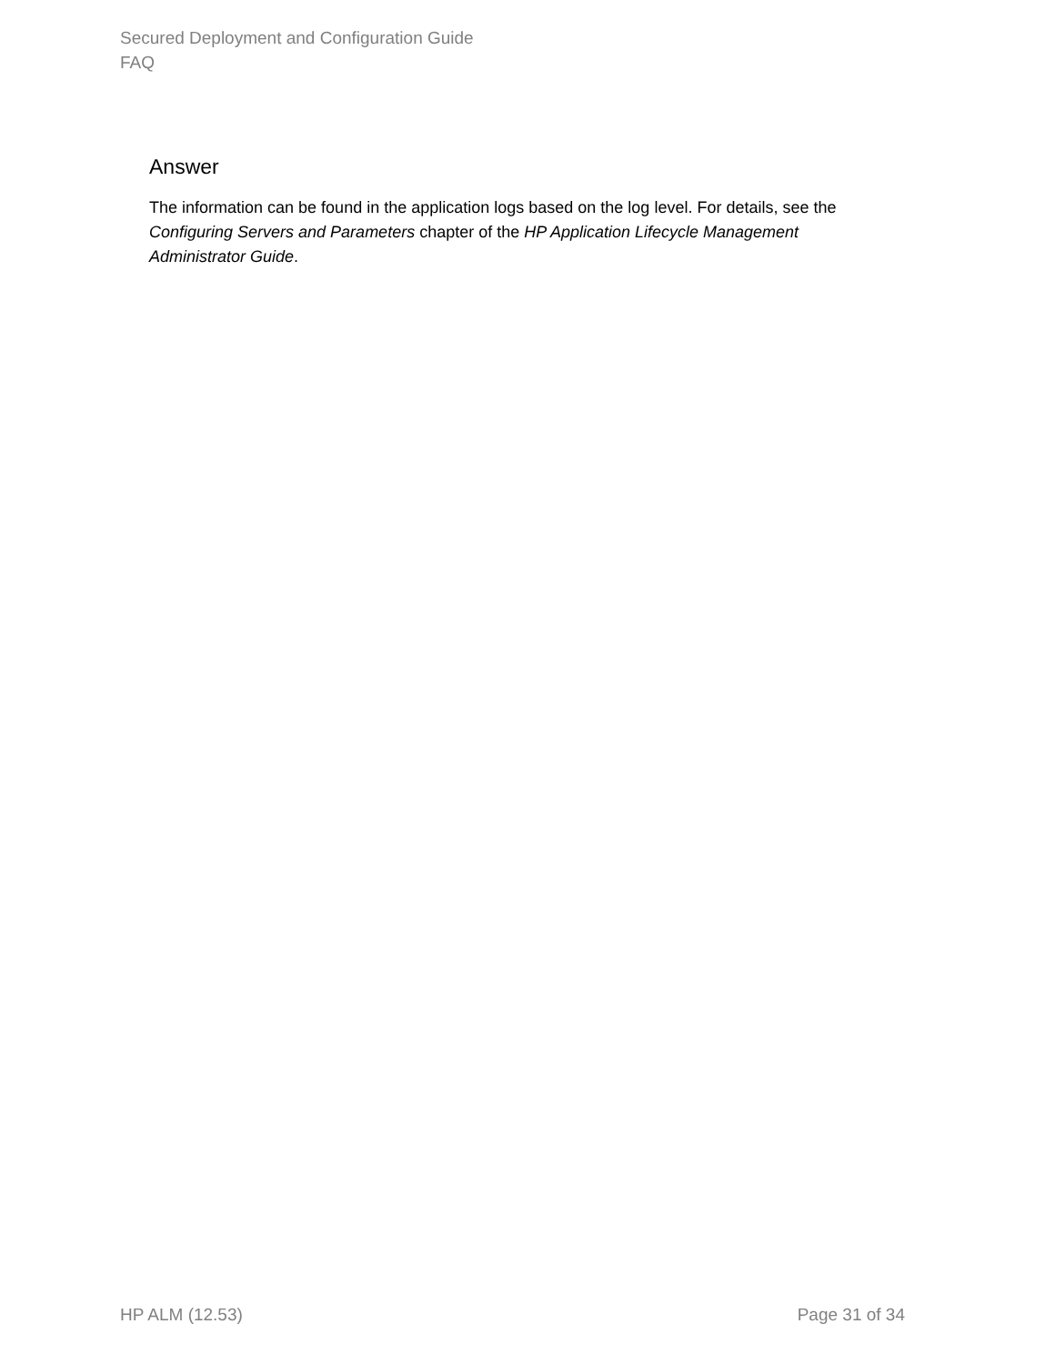Secured Deployment and Configuration Guide
FAQ
Answer
The information can be found in the application logs based on the log level. For details, see the Configuring Servers and Parameters chapter of the HP Application Lifecycle Management Administrator Guide.
HP ALM (12.53) Page 31 of 34